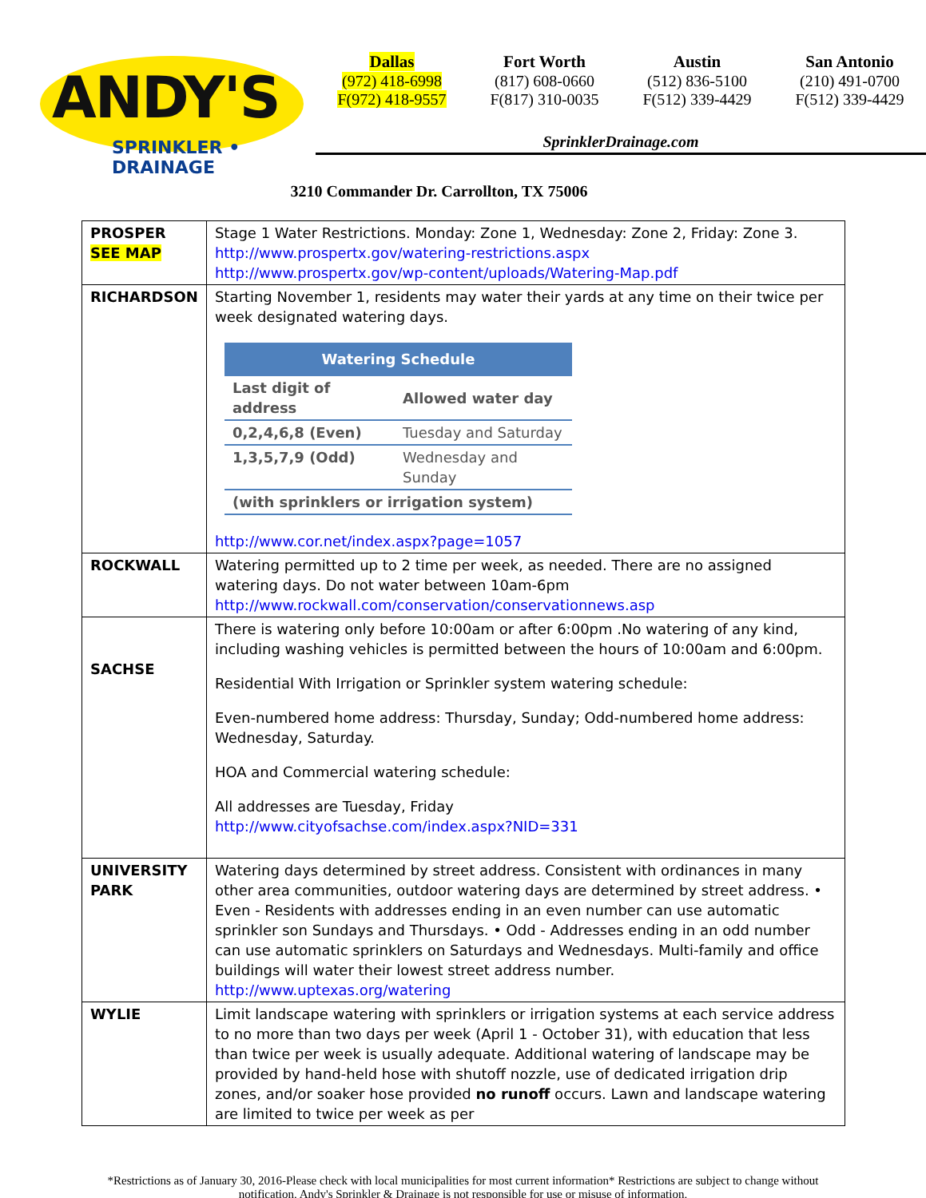ANDY'S
SPRINKLER • DRAINAGE
Dallas
(972) 418-6998
F(972) 418-9557
Fort Worth
(817) 608-0660
F(817) 310-0035
Austin
(512) 836-5100
F(512) 339-4429
San Antonio
(210) 491-0700
F(512) 339-4429
SprinklerDrainage.com
3210 Commander Dr. Carrollton, TX 75006
| PROSPER SEE MAP | Stage 1 Water Restrictions. Monday: Zone 1, Wednesday: Zone 2, Friday: Zone 3. http://www.prospertx.gov/watering-restrictions.aspx http://www.prospertx.gov/wp-content/uploads/Watering-Map.pdf |
| RICHARDSON | Starting November 1, residents may water their yards at any time on their twice per week designated watering days. / Watering Schedule / / / --- / --- / / Last digit of address / Allowed water day / / 0,2,4,6,8 (Even) / Tuesday and Saturday / / 1,3,5,7,9 (Odd) / Wednesday and Sunday / / (with sprinklers or irrigation system) / / http://www.cor.net/index.aspx?page=1057 |
| ROCKWALL | Watering permitted up to 2 time per week, as needed. There are no assigned watering days. Do not water between 10am-6pm http://www.rockwall.com/conservation/conservationnews.asp |
| SACHSE | There is watering only before 10:00am or after 6:00pm .No watering of any kind, including washing vehicles is permitted between the hours of 10:00am and 6:00pm. Residential With Irrigation or Sprinkler system watering schedule: Even-numbered home address: Thursday, Sunday; Odd-numbered home address: Wednesday, Saturday. HOA and Commercial watering schedule: All addresses are Tuesday, Friday http://www.cityofsachse.com/index.aspx?NID=331 |
| UNIVERSITY PARK | Watering days determined by street address. Consistent with ordinances in many other area communities, outdoor watering days are determined by street address. • Even - Residents with addresses ending in an even number can use automatic sprinkler son Sundays and Thursdays. • Odd - Addresses ending in an odd number can use automatic sprinklers on Saturdays and Wednesdays. Multi-family and office buildings will water their lowest street address number. http://www.uptexas.org/watering |
| WYLIE | Limit landscape watering with sprinklers or irrigation systems at each service address to no more than two days per week (April 1 - October 31), with education that less than twice per week is usually adequate. Additional watering of landscape may be provided by hand-held hose with shutoff nozzle, use of dedicated irrigation drip zones, and/or soaker hose provided no runoff occurs. Lawn and landscape watering are limited to twice per week as per |
*Restrictions as of January 30, 2016-Please check with local municipalities for most current information* Restrictions are subject to change without notification. Andy's Sprinkler & Drainage is not responsible for use or misuse of information.